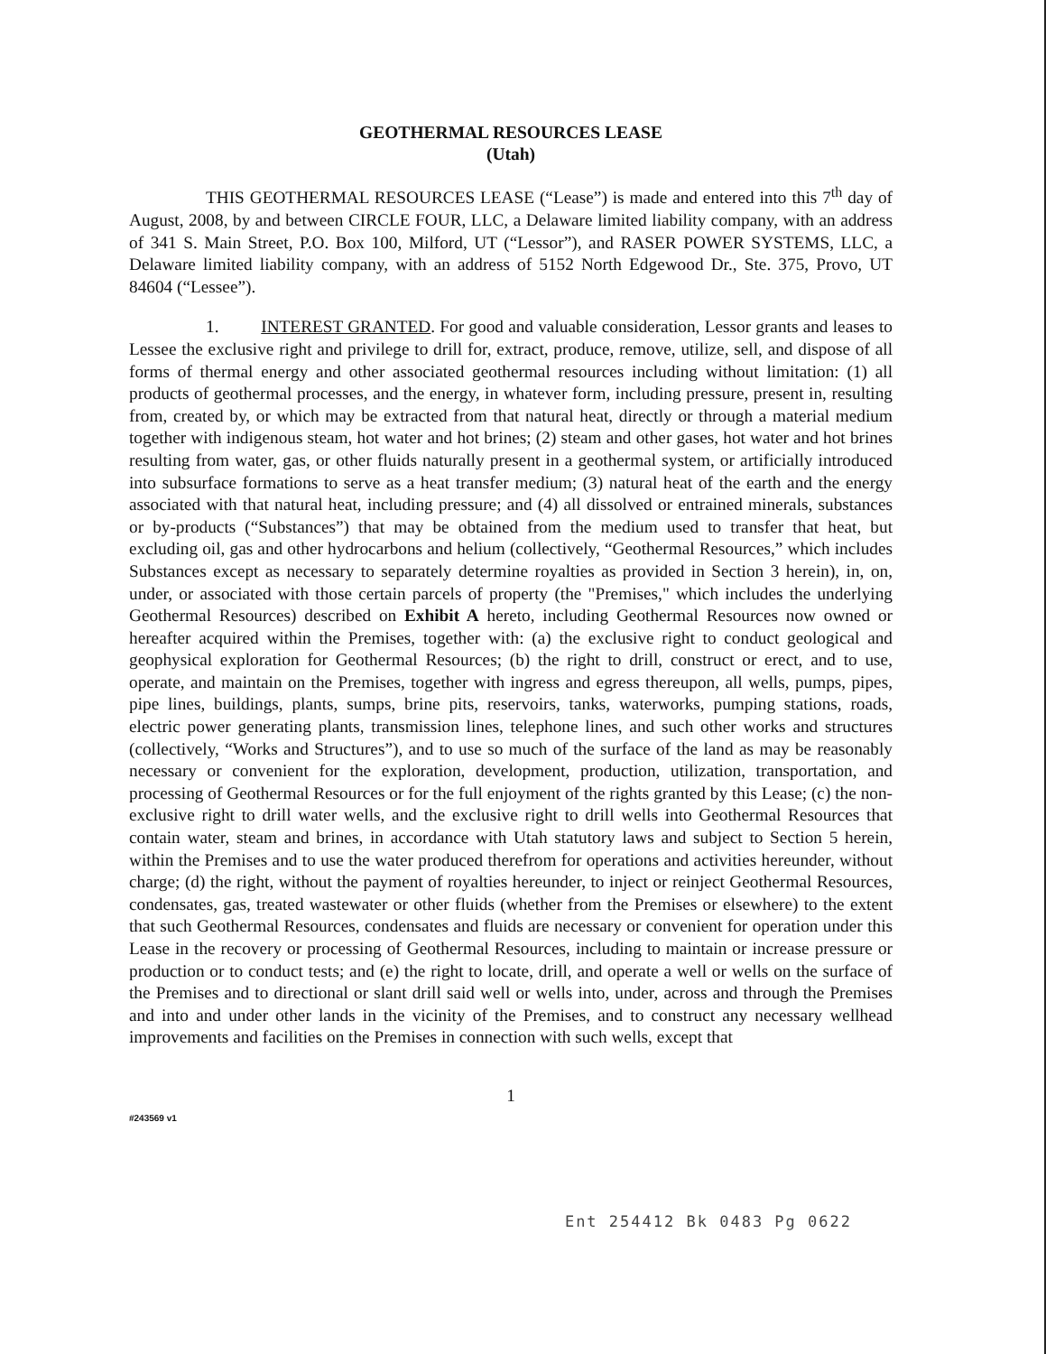GEOTHERMAL RESOURCES LEASE
(Utah)
THIS GEOTHERMAL RESOURCES LEASE (“Lease”) is made and entered into this 7<sup>th</sup> day of August, 2008, by and between CIRCLE FOUR, LLC, a Delaware limited liability company, with an address of 341 S. Main Street, P.O. Box 100, Milford, UT (“Lessor”), and RASER POWER SYSTEMS, LLC, a Delaware limited liability company, with an address of 5152 North Edgewood Dr., Ste. 375, Provo, UT 84604 (“Lessee”).
1. INTEREST GRANTED. For good and valuable consideration, Lessor grants and leases to Lessee the exclusive right and privilege to drill for, extract, produce, remove, utilize, sell, and dispose of all forms of thermal energy and other associated geothermal resources including without limitation: (1) all products of geothermal processes, and the energy, in whatever form, including pressure, present in, resulting from, created by, or which may be extracted from that natural heat, directly or through a material medium together with indigenous steam, hot water and hot brines; (2) steam and other gases, hot water and hot brines resulting from water, gas, or other fluids naturally present in a geothermal system, or artificially introduced into subsurface formations to serve as a heat transfer medium; (3) natural heat of the earth and the energy associated with that natural heat, including pressure; and (4) all dissolved or entrained minerals, substances or by-products (“Substances”) that may be obtained from the medium used to transfer that heat, but excluding oil, gas and other hydrocarbons and helium (collectively, “Geothermal Resources,” which includes Substances except as necessary to separately determine royalties as provided in Section 3 herein), in, on, under, or associated with those certain parcels of property (the "Premises," which includes the underlying Geothermal Resources) described on Exhibit A hereto, including Geothermal Resources now owned or hereafter acquired within the Premises, together with: (a) the exclusive right to conduct geological and geophysical exploration for Geothermal Resources; (b) the right to drill, construct or erect, and to use, operate, and maintain on the Premises, together with ingress and egress thereupon, all wells, pumps, pipes, pipe lines, buildings, plants, sumps, brine pits, reservoirs, tanks, waterworks, pumping stations, roads, electric power generating plants, transmission lines, telephone lines, and such other works and structures (collectively, “Works and Structures”), and to use so much of the surface of the land as may be reasonably necessary or convenient for the exploration, development, production, utilization, transportation, and processing of Geothermal Resources or for the full enjoyment of the rights granted by this Lease; (c) the non-exclusive right to drill water wells, and the exclusive right to drill wells into Geothermal Resources that contain water, steam and brines, in accordance with Utah statutory laws and subject to Section 5 herein, within the Premises and to use the water produced therefrom for operations and activities hereunder, without charge; (d) the right, without the payment of royalties hereunder, to inject or reinject Geothermal Resources, condensates, gas, treated wastewater or other fluids (whether from the Premises or elsewhere) to the extent that such Geothermal Resources, condensates and fluids are necessary or convenient for operation under this Lease in the recovery or processing of Geothermal Resources, including to maintain or increase pressure or production or to conduct tests; and (e) the right to locate, drill, and operate a well or wells on the surface of the Premises and to directional or slant drill said well or wells into, under, across and through the Premises and into and under other lands in the vicinity of the Premises, and to construct any necessary wellhead improvements and facilities on the Premises in connection with such wells, except that
1
#243569 v1
Ent 254412 Bk 0483 Pg 0622